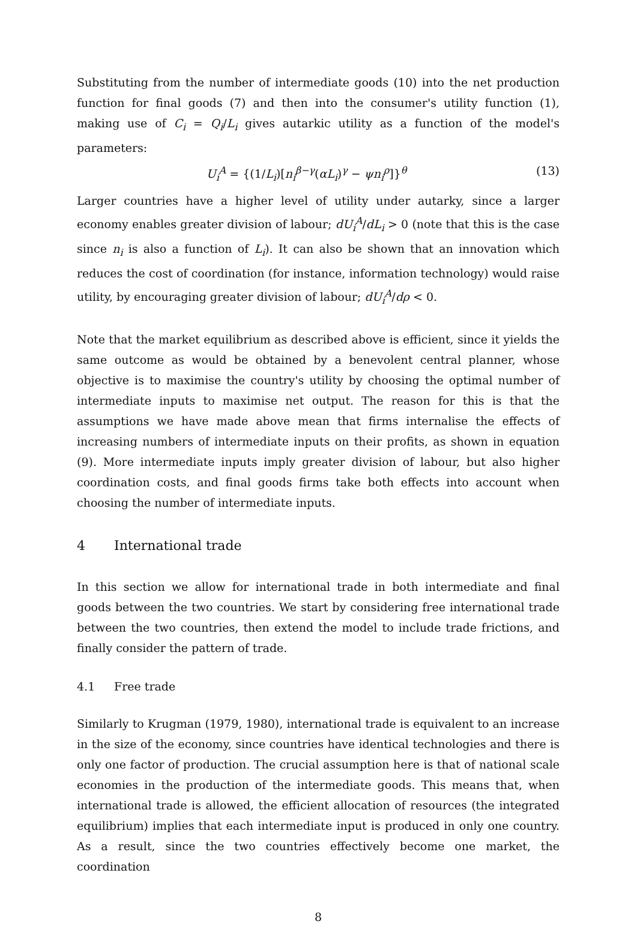Substituting from the number of intermediate goods (10) into the net production function for final goods (7) and then into the consumer's utility function (1), making use of C<sub>i</sub> = Q<sub>i</sub>/L<sub>i</sub> gives autarkic utility as a function of the model's parameters:
U<sub>i</sub><sup>A</sup> = {(1/L<sub>i</sub>)[n<sub>i</sub><sup>β−γ</sup>(αL<sub>i</sub>)<sup>γ</sup> − ψn<sub>i</sub><sup>ρ</sup>]}<sup>θ</sup> (13)
Larger countries have a higher level of utility under autarky, since a larger economy enables greater division of labour; dU<sub>i</sub><sup>A</sup>/dL<sub>i</sub> > 0 (note that this is the case since n<sub>i</sub> is also a function of L<sub>i</sub>). It can also be shown that an innovation which reduces the cost of coordination (for instance, information technology) would raise utility, by encouraging greater division of labour; dU<sub>i</sub><sup>A</sup>/dρ < 0.
Note that the market equilibrium as described above is efficient, since it yields the same outcome as would be obtained by a benevolent central planner, whose objective is to maximise the country's utility by choosing the optimal number of intermediate inputs to maximise net output. The reason for this is that the assumptions we have made above mean that firms internalise the effects of increasing numbers of intermediate inputs on their profits, as shown in equation (9). More intermediate inputs imply greater division of labour, but also higher coordination costs, and final goods firms take both effects into account when choosing the number of intermediate inputs.
4 International trade
In this section we allow for international trade in both intermediate and final goods between the two countries. We start by considering free international trade between the two countries, then extend the model to include trade frictions, and finally consider the pattern of trade.
4.1 Free trade
Similarly to Krugman (1979, 1980), international trade is equivalent to an increase in the size of the economy, since countries have identical technologies and there is only one factor of production. The crucial assumption here is that of national scale economies in the production of the intermediate goods. This means that, when international trade is allowed, the efficient allocation of resources (the integrated equilibrium) implies that each intermediate input is produced in only one country. As a result, since the two countries effectively become one market, the coordination
8